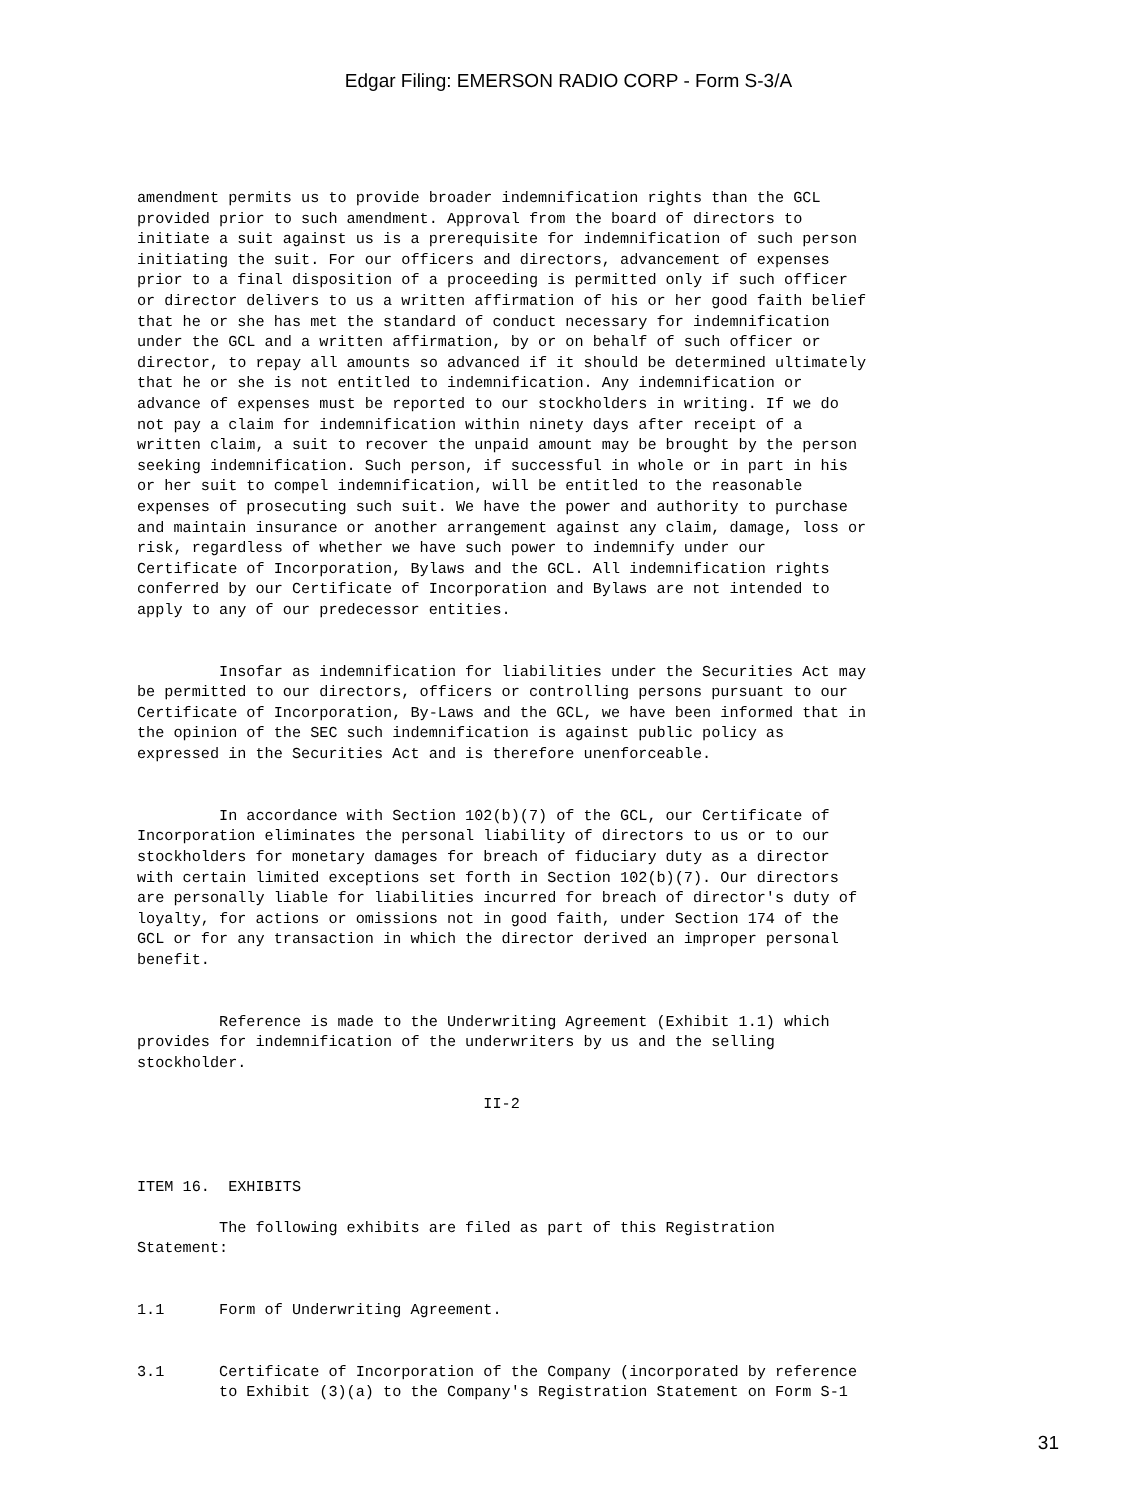Edgar Filing: EMERSON RADIO CORP - Form S-3/A
amendment permits us to provide broader indemnification rights than the GCL
provided prior to such amendment. Approval from the board of directors to
initiate a suit against us is a prerequisite for indemnification of such person
initiating the suit. For our officers and directors, advancement of expenses
prior to a final disposition of a proceeding is permitted only if such officer
or director delivers to us a written affirmation of his or her good faith belief
that he or she has met the standard of conduct necessary for indemnification
under the GCL and a written affirmation, by or on behalf of such officer or
director, to repay all amounts so advanced if it should be determined ultimately
that he or she is not entitled to indemnification. Any indemnification or
advance of expenses must be reported to our stockholders in writing. If we do
not pay a claim for indemnification within ninety days after receipt of a
written claim, a suit to recover the unpaid amount may be brought by the person
seeking indemnification. Such person, if successful in whole or in part in his
or her suit to compel indemnification, will be entitled to the reasonable
expenses of prosecuting such suit. We have the power and authority to purchase
and maintain insurance or another arrangement against any claim, damage, loss or
risk, regardless of whether we have such power to indemnify under our
Certificate of Incorporation, Bylaws and the GCL. All indemnification rights
conferred by our Certificate of Incorporation and Bylaws are not intended to
apply to any of our predecessor entities.


         Insofar as indemnification for liabilities under the Securities Act may
be permitted to our directors, officers or controlling persons pursuant to our
Certificate of Incorporation, By-Laws and the GCL, we have been informed that in
the opinion of the SEC such indemnification is against public policy as
expressed in the Securities Act and is therefore unenforceable.


         In accordance with Section 102(b)(7) of the GCL, our Certificate of
Incorporation eliminates the personal liability of directors to us or to our
stockholders for monetary damages for breach of fiduciary duty as a director
with certain limited exceptions set forth in Section 102(b)(7). Our directors
are personally liable for liabilities incurred for breach of director's duty of
loyalty, for actions or omissions not in good faith, under Section 174 of the
GCL or for any transaction in which the director derived an improper personal
benefit.


         Reference is made to the Underwriting Agreement (Exhibit 1.1) which
provides for indemnification of the underwriters by us and the selling
stockholder.

                                      II-2



ITEM 16.  EXHIBITS

         The following exhibits are filed as part of this Registration
Statement:


1.1      Form of Underwriting Agreement.


3.1      Certificate of Incorporation of the Company (incorporated by reference
         to Exhibit (3)(a) to the Company's Registration Statement on Form S-1
31